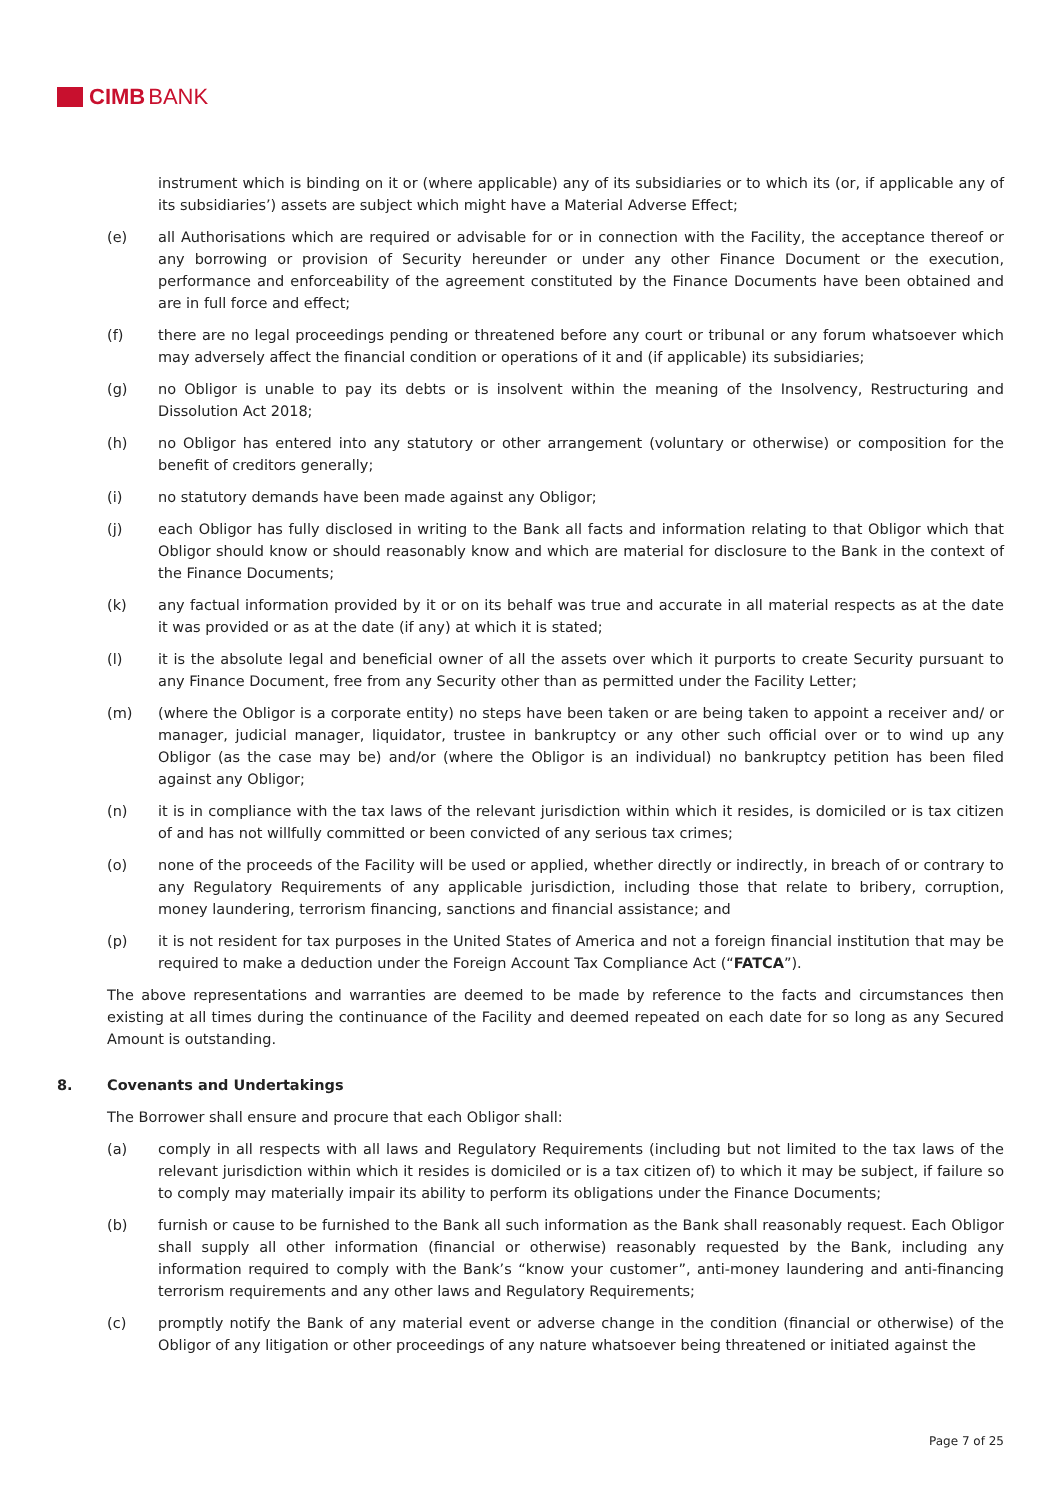CIMB BANK
instrument which is binding on it or (where applicable) any of its subsidiaries or to which its (or, if applicable any of its subsidiaries’) assets are subject which might have a Material Adverse Effect;
(e) all Authorisations which are required or advisable for or in connection with the Facility, the acceptance thereof or any borrowing or provision of Security hereunder or under any other Finance Document or the execution, performance and enforceability of the agreement constituted by the Finance Documents have been obtained and are in full force and effect;
(f) there are no legal proceedings pending or threatened before any court or tribunal or any forum whatsoever which may adversely affect the financial condition or operations of it and (if applicable) its subsidiaries;
(g) no Obligor is unable to pay its debts or is insolvent within the meaning of the Insolvency, Restructuring and Dissolution Act 2018;
(h) no Obligor has entered into any statutory or other arrangement (voluntary or otherwise) or composition for the benefit of creditors generally;
(i) no statutory demands have been made against any Obligor;
(j) each Obligor has fully disclosed in writing to the Bank all facts and information relating to that Obligor which that Obligor should know or should reasonably know and which are material for disclosure to the Bank in the context of the Finance Documents;
(k) any factual information provided by it or on its behalf was true and accurate in all material respects as at the date it was provided or as at the date (if any) at which it is stated;
(l) it is the absolute legal and beneficial owner of all the assets over which it purports to create Security pursuant to any Finance Document, free from any Security other than as permitted under the Facility Letter;
(m) (where the Obligor is a corporate entity) no steps have been taken or are being taken to appoint a receiver and/ or manager, judicial manager, liquidator, trustee in bankruptcy or any other such official over or to wind up any Obligor (as the case may be) and/or (where the Obligor is an individual) no bankruptcy petition has been filed against any Obligor;
(n) it is in compliance with the tax laws of the relevant jurisdiction within which it resides, is domiciled or is tax citizen of and has not willfully committed or been convicted of any serious tax crimes;
(o) none of the proceeds of the Facility will be used or applied, whether directly or indirectly, in breach of or contrary to any Regulatory Requirements of any applicable jurisdiction, including those that relate to bribery, corruption, money laundering, terrorism financing, sanctions and financial assistance; and
(p) it is not resident for tax purposes in the United States of America and not a foreign financial institution that may be required to make a deduction under the Foreign Account Tax Compliance Act (“FATCA”).
The above representations and warranties are deemed to be made by reference to the facts and circumstances then existing at all times during the continuance of the Facility and deemed repeated on each date for so long as any Secured Amount is outstanding.
8. Covenants and Undertakings
The Borrower shall ensure and procure that each Obligor shall:
(a) comply in all respects with all laws and Regulatory Requirements (including but not limited to the tax laws of the relevant jurisdiction within which it resides is domiciled or is a tax citizen of) to which it may be subject, if failure so to comply may materially impair its ability to perform its obligations under the Finance Documents;
(b) furnish or cause to be furnished to the Bank all such information as the Bank shall reasonably request. Each Obligor shall supply all other information (financial or otherwise) reasonably requested by the Bank, including any information required to comply with the Bank’s “know your customer”, anti-money laundering and anti-financing terrorism requirements and any other laws and Regulatory Requirements;
(c) promptly notify the Bank of any material event or adverse change in the condition (financial or otherwise) of the Obligor of any litigation or other proceedings of any nature whatsoever being threatened or initiated against the
Page 7 of 25